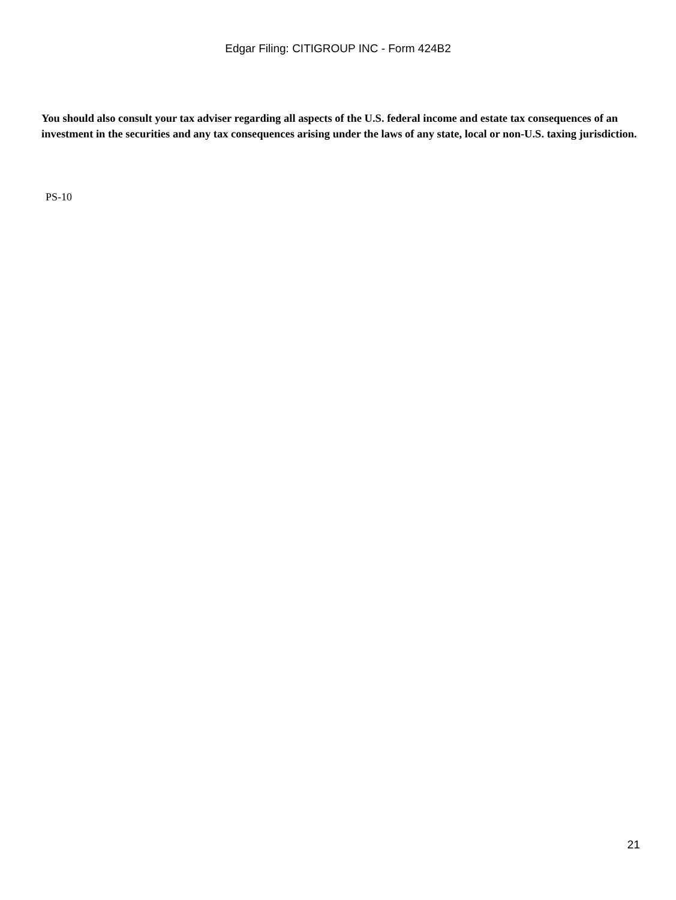Edgar Filing: CITIGROUP INC - Form 424B2
You should also consult your tax adviser regarding all aspects of the U.S. federal income and estate tax consequences of an investment in the securities and any tax consequences arising under the laws of any state, local or non-U.S. taxing jurisdiction.
PS-10
21